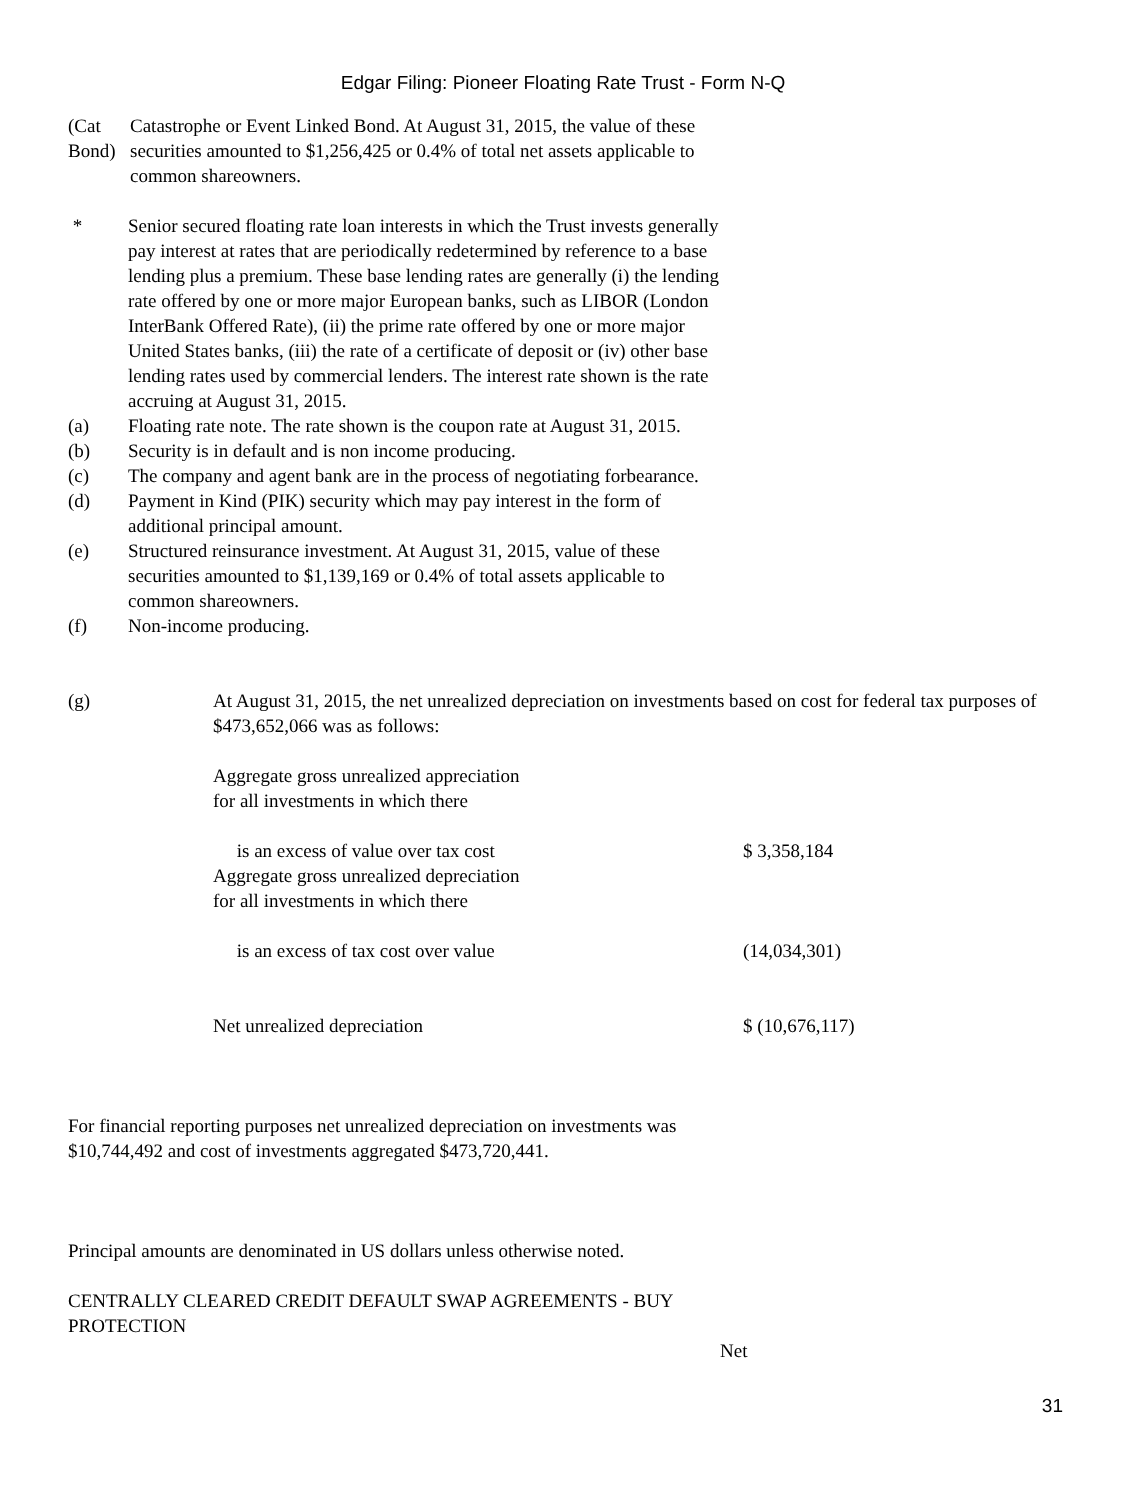Edgar Filing: Pioneer Floating Rate Trust - Form N-Q
| (Cat Bond) | Catastrophe or Event Linked Bond. At August 31, 2015, the value of these securities amounted to $1,256,425 or 0.4% of total net assets applicable to common shareowners. |
| * | Senior secured floating rate loan interests in which the Trust invests generally pay interest at rates that are periodically redetermined by reference to a base lending plus a premium. These base lending rates are generally (i) the lending rate offered by one or more major European banks, such as LIBOR (London InterBank Offered Rate), (ii) the prime rate offered by one or more major United States banks, (iii) the rate of a certificate of deposit or (iv) other base lending rates used by commercial lenders. The interest rate shown is the rate accruing at August 31, 2015. |
| (a) | Floating rate note. The rate shown is the coupon rate at August 31, 2015. |
| (b) | Security is in default and is non income producing. |
| (c) | The company and agent bank are in the process of negotiating forbearance. |
| (d) | Payment in Kind (PIK) security which may pay interest in the form of additional principal amount. |
| (e) | Structured reinsurance investment. At August 31, 2015, value of these securities amounted to $1,139,169 or 0.4% of total assets applicable to common shareowners. |
| (f) | Non-income producing. |
| (g) | At August 31, 2015, the net unrealized depreciation on investments based on cost for federal tax purposes of $473,652,066 was as follows: | |
| | Aggregate gross unrealized appreciation for all investments in which there is an excess of value over tax cost | $ 3,358,184 |
| | Aggregate gross unrealized depreciation for all investments in which there is an excess of tax cost over value | (14,034,301) |
| | Net unrealized depreciation | $ (10,676,117) |
For financial reporting purposes net unrealized depreciation on investments was $10,744,492 and cost of investments aggregated $473,720,441.
Principal amounts are denominated in US dollars unless otherwise noted.
CENTRALLY CLEARED CREDIT DEFAULT SWAP AGREEMENTS - BUY PROTECTION
Net
31